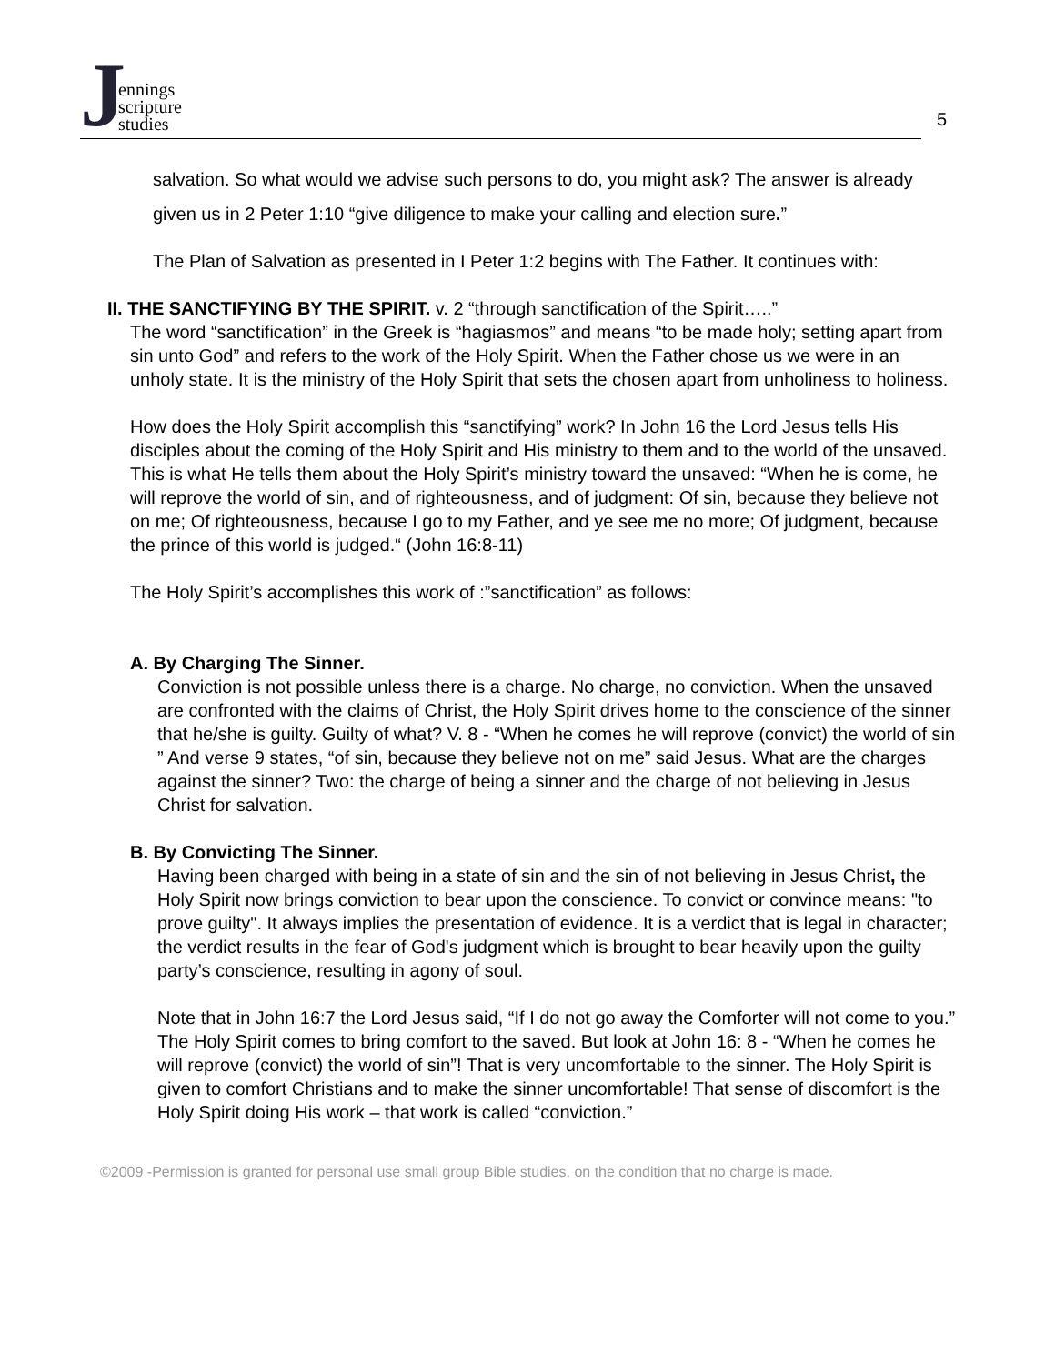Jennings
scripture
studies
5
salvation. So what would we advise such persons to do, you might ask? The answer is already given us in 2 Peter 1:10 “give diligence to make your calling and election sure.”
The Plan of Salvation as presented in I Peter 1:2 begins with The Father. It continues with:
II. THE SANCTIFYING BY THE SPIRIT. v. 2 “through sanctification of the Spirit…..”
The word “sanctification” in the Greek is “hagiasmos” and means “to be made holy; setting apart from sin unto God” and refers to the work of the Holy Spirit. When the Father chose us we were in an unholy state. It is the ministry of the Holy Spirit that sets the chosen apart from unholiness to holiness.
How does the Holy Spirit accomplish this “sanctifying” work? In John 16 the Lord Jesus tells His disciples about the coming of the Holy Spirit and His ministry to them and to the world of the unsaved. This is what He tells them about the Holy Spirit’s ministry toward the unsaved: “When he is come, he will reprove the world of sin, and of righteousness, and of judgment: Of sin, because they believe not on me; Of righteousness, because I go to my Father, and ye see me no more; Of judgment, because the prince of this world is judged.“ (John 16:8-11)
The Holy Spirit’s accomplishes this work of :”sanctification” as follows:
A. By Charging The Sinner.
Conviction is not possible unless there is a charge. No charge, no conviction. When the unsaved are confronted with the claims of Christ, the Holy Spirit drives home to the conscience of the sinner that he/she is guilty. Guilty of what? V. 8 - “When he comes he will reprove (convict) the world of sin ” And verse 9 states, “of sin, because they believe not on me” said Jesus. What are the charges against the sinner? Two: the charge of being a sinner and the charge of not believing in Jesus Christ for salvation.
B. By Convicting The Sinner.
Having been charged with being in a state of sin and the sin of not believing in Jesus Christ, the Holy Spirit now brings conviction to bear upon the conscience. To convict or convince means: "to prove guilty". It always implies the presentation of evidence. It is a verdict that is legal in character; the verdict results in the fear of God's judgment which is brought to bear heavily upon the guilty party’s conscience, resulting in agony of soul.
Note that in John 16:7 the Lord Jesus said, “If I do not go away the Comforter will not come to you.” The Holy Spirit comes to bring comfort to the saved. But look at John 16: 8 - “When he comes he will reprove (convict) the world of sin”! That is very uncomfortable to the sinner. The Holy Spirit is given to comfort Christians and to make the sinner uncomfortable! That sense of discomfort is the Holy Spirit doing His work – that work is called “conviction.”
©2009 -Permission is granted for personal use small group Bible studies, on the condition that no charge is made.